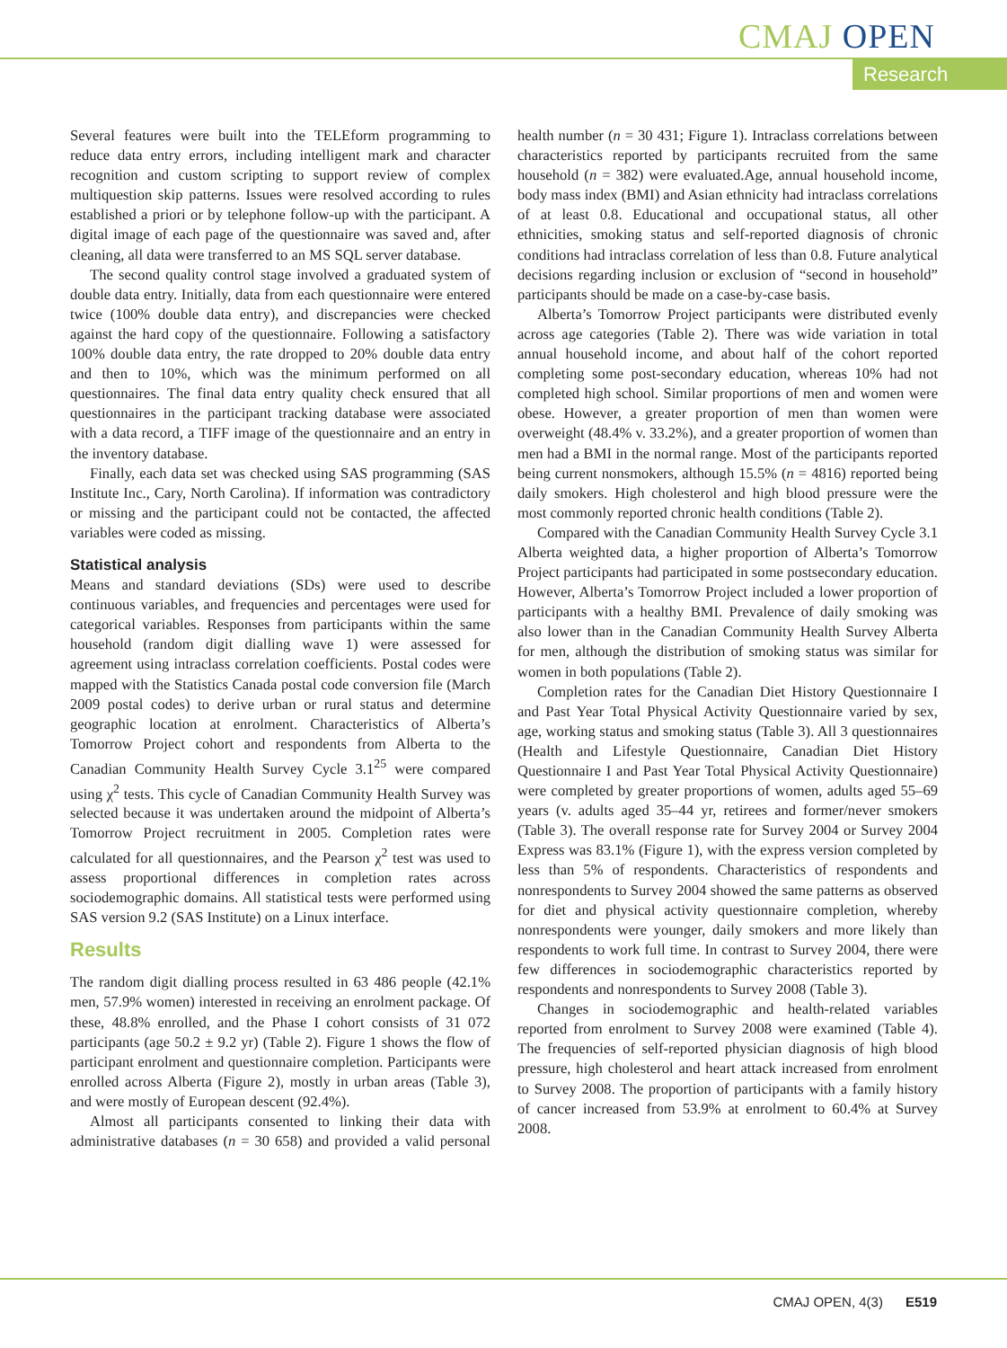CMAJ OPEN
Research
Several features were built into the TELEform programming to reduce data entry errors, including intelligent mark and character recognition and custom scripting to support review of complex multiquestion skip patterns. Issues were resolved according to rules established a priori or by telephone follow-up with the participant. A digital image of each page of the questionnaire was saved and, after cleaning, all data were transferred to an MS SQL server database.
The second quality control stage involved a graduated system of double data entry. Initially, data from each questionnaire were entered twice (100% double data entry), and discrepancies were checked against the hard copy of the questionnaire. Following a satisfactory 100% double data entry, the rate dropped to 20% double data entry and then to 10%, which was the minimum performed on all questionnaires. The final data entry quality check ensured that all questionnaires in the participant tracking database were associated with a data record, a TIFF image of the questionnaire and an entry in the inventory database.
Finally, each data set was checked using SAS programming (SAS Institute Inc., Cary, North Carolina). If information was contradictory or missing and the participant could not be contacted, the affected variables were coded as missing.
Statistical analysis
Means and standard deviations (SDs) were used to describe continuous variables, and frequencies and percentages were used for categorical variables. Responses from participants within the same household (random digit dialling wave 1) were assessed for agreement using intraclass correlation coefficients. Postal codes were mapped with the Statistics Canada postal code conversion file (March 2009 postal codes) to derive urban or rural status and determine geographic location at enrolment. Characteristics of Alberta’s Tomorrow Project cohort and respondents from Alberta to the Canadian Community Health Survey Cycle 3.1<sup>25</sup> were compared using χ<sup>2</sup> tests. This cycle of Canadian Community Health Survey was selected because it was undertaken around the midpoint of Alberta’s Tomorrow Project recruitment in 2005. Completion rates were calculated for all questionnaires, and the Pearson χ<sup>2</sup> test was used to assess proportional differences in completion rates across sociodemographic domains. All statistical tests were performed using SAS version 9.2 (SAS Institute) on a Linux interface.
Results
The random digit dialling process resulted in 63 486 people (42.1% men, 57.9% women) interested in receiving an enrolment package. Of these, 48.8% enrolled, and the Phase I cohort consists of 31 072 participants (age 50.2 ± 9.2 yr) (Table 2). Figure 1 shows the flow of participant enrolment and questionnaire completion. Participants were enrolled across Alberta (Figure 2), mostly in urban areas (Table 3), and were mostly of European descent (92.4%).
Almost all participants consented to linking their data with administrative databases (n = 30 658) and provided a valid personal health number (n = 30 431; Figure 1). Intraclass correlations between characteristics reported by participants recruited from the same household (n = 382) were evaluated.Age, annual household income, body mass index (BMI) and Asian ethnicity had intraclass correlations of at least 0.8. Educational and occupational status, all other ethnicities, smoking status and self-reported diagnosis of chronic conditions had intraclass correlation of less than 0.8. Future analytical decisions regarding inclusion or exclusion of “second in household” participants should be made on a case-by-case basis.
Alberta’s Tomorrow Project participants were distributed evenly across age categories (Table 2). There was wide variation in total annual household income, and about half of the cohort reported completing some post-secondary education, whereas 10% had not completed high school. Similar proportions of men and women were obese. However, a greater proportion of men than women were overweight (48.4% v. 33.2%), and a greater proportion of women than men had a BMI in the normal range. Most of the participants reported being current nonsmokers, although 15.5% (n = 4816) reported being daily smokers. High cholesterol and high blood pressure were the most commonly reported chronic health conditions (Table 2).
Compared with the Canadian Community Health Survey Cycle 3.1 Alberta weighted data, a higher proportion of Alberta’s Tomorrow Project participants had participated in some postsecondary education. However, Alberta’s Tomorrow Project included a lower proportion of participants with a healthy BMI. Prevalence of daily smoking was also lower than in the Canadian Community Health Survey Alberta for men, although the distribution of smoking status was similar for women in both populations (Table 2).
Completion rates for the Canadian Diet History Questionnaire I and Past Year Total Physical Activity Questionnaire varied by sex, age, working status and smoking status (Table 3). All 3 questionnaires (Health and Lifestyle Questionnaire, Canadian Diet History Questionnaire I and Past Year Total Physical Activity Questionnaire) were completed by greater proportions of women, adults aged 55–69 years (v. adults aged 35–44 yr, retirees and former/never smokers (Table 3). The overall response rate for Survey 2004 or Survey 2004 Express was 83.1% (Figure 1), with the express version completed by less than 5% of respondents. Characteristics of respondents and nonrespondents to Survey 2004 showed the same patterns as observed for diet and physical activity questionnaire completion, whereby nonrespondents were younger, daily smokers and more likely than respondents to work full time. In contrast to Survey 2004, there were few differences in sociodemographic characteristics reported by respondents and nonrespondents to Survey 2008 (Table 3).
Changes in sociodemographic and health-related variables reported from enrolment to Survey 2008 were examined (Table 4). The frequencies of self-reported physician diagnosis of high blood pressure, high cholesterol and heart attack increased from enrolment to Survey 2008. The proportion of participants with a family history of cancer increased from 53.9% at enrolment to 60.4% at Survey 2008.
CMAJ OPEN, 4(3) E519